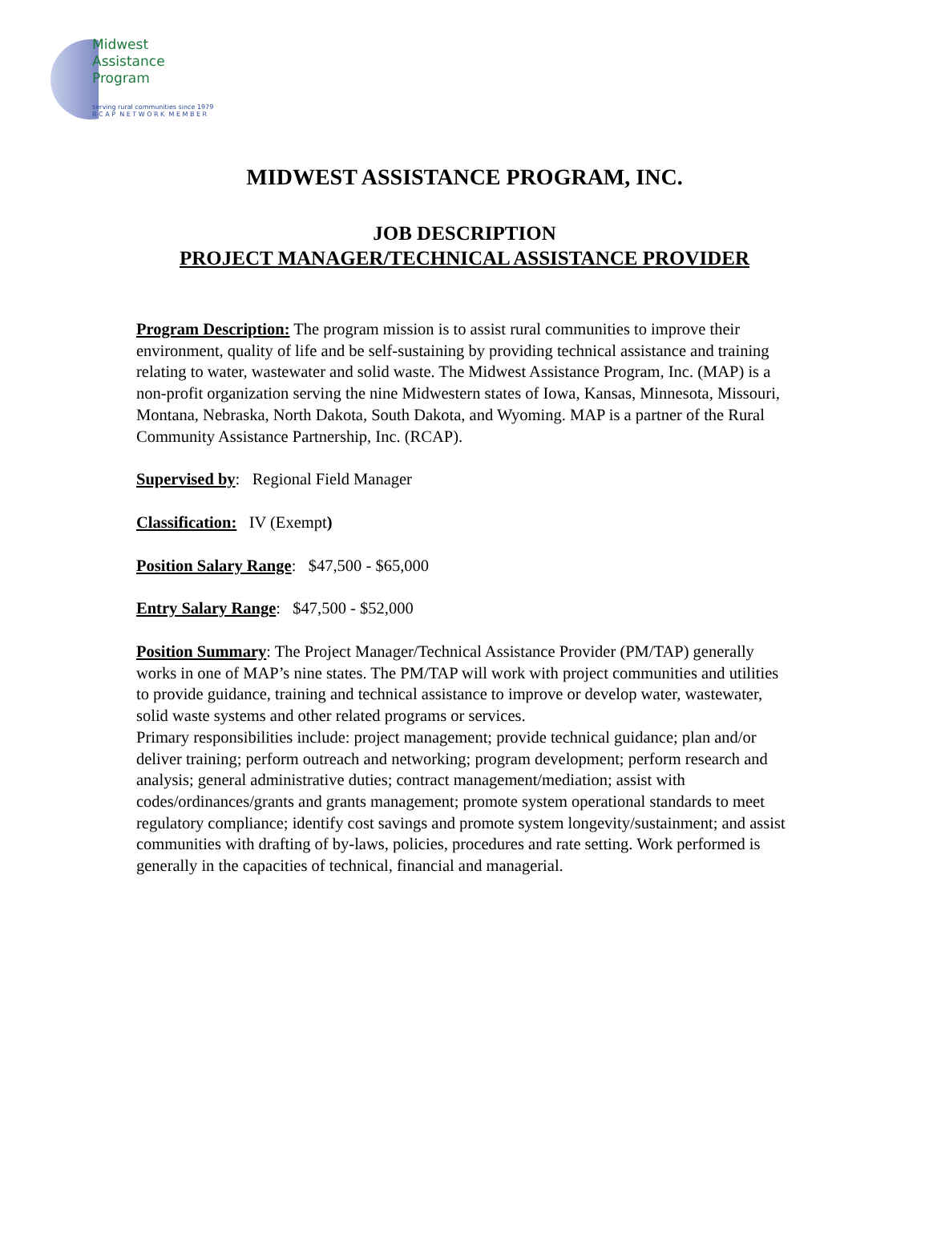Midwest
Assistance
Program
serving rural communities since 1979
R C A P N E T W O R K M E M B E R
MIDWEST ASSISTANCE PROGRAM, INC.
JOB DESCRIPTION
PROJECT MANAGER/TECHNICAL ASSISTANCE PROVIDER
Program Description: The program mission is to assist rural communities to improve their environment, quality of life and be self-sustaining by providing technical assistance and training relating to water, wastewater and solid waste. The Midwest Assistance Program, Inc. (MAP) is a non-profit organization serving the nine Midwestern states of Iowa, Kansas, Minnesota, Missouri, Montana, Nebraska, North Dakota, South Dakota, and Wyoming. MAP is a partner of the Rural Community Assistance Partnership, Inc. (RCAP).
Supervised by: Regional Field Manager
Classification: IV (Exempt)
Position Salary Range: $47,500 - $65,000
Entry Salary Range: $47,500 - $52,000
Position Summary: The Project Manager/Technical Assistance Provider (PM/TAP) generally works in one of MAP’s nine states. The PM/TAP will work with project communities and utilities to provide guidance, training and technical assistance to improve or develop water, wastewater, solid waste systems and other related programs or services.
Primary responsibilities include: project management; provide technical guidance; plan and/or deliver training; perform outreach and networking; program development; perform research and analysis; general administrative duties; contract management/mediation; assist with codes/ordinances/grants and grants management; promote system operational standards to meet regulatory compliance; identify cost savings and promote system longevity/sustainment; and assist communities with drafting of by-laws, policies, procedures and rate setting. Work performed is generally in the capacities of technical, financial and managerial.